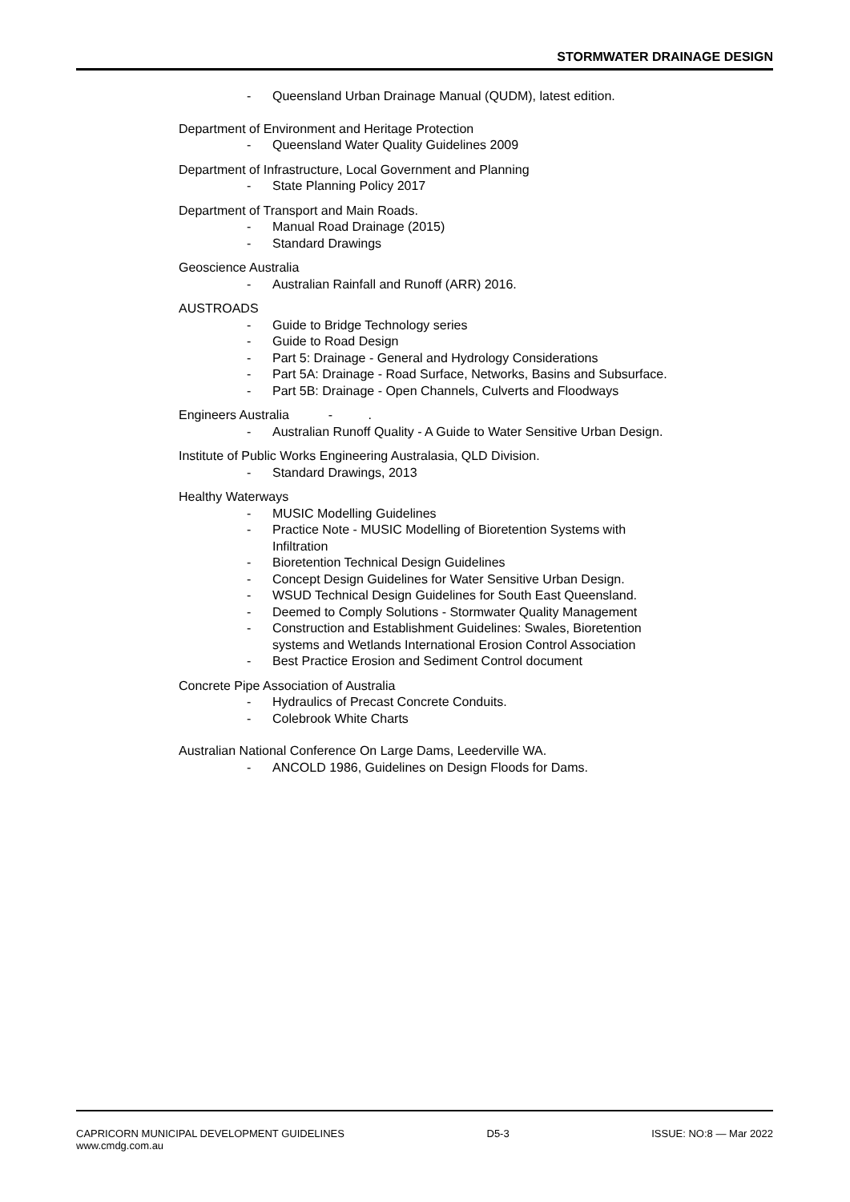STORMWATER DRAINAGE DESIGN
- Queensland Urban Drainage Manual (QUDM), latest edition.
Department of Environment and Heritage Protection
- Queensland Water Quality Guidelines 2009
Department of Infrastructure, Local Government and Planning
- State Planning Policy 2017
Department of Transport and Main Roads.
- Manual Road Drainage (2015)
- Standard Drawings
Geoscience Australia
- Australian Rainfall and Runoff (ARR) 2016.
AUSTROADS
- Guide to Bridge Technology series
- Guide to Road Design
- Part 5: Drainage - General and Hydrology Considerations
- Part 5A: Drainage - Road Surface, Networks, Basins and Subsurface.
- Part 5B: Drainage - Open Channels, Culverts and Floodways
Engineers Australia - .
- Australian Runoff Quality - A Guide to Water Sensitive Urban Design.
Institute of Public Works Engineering Australasia, QLD Division.
- Standard Drawings, 2013
Healthy Waterways
- MUSIC Modelling Guidelines
- Practice Note - MUSIC Modelling of Bioretention Systems with Infiltration
- Bioretention Technical Design Guidelines
- Concept Design Guidelines for Water Sensitive Urban Design.
- WSUD Technical Design Guidelines for South East Queensland.
- Deemed to Comply Solutions - Stormwater Quality Management
- Construction and Establishment Guidelines: Swales, Bioretention systems and Wetlands International Erosion Control Association
- Best Practice Erosion and Sediment Control document
Concrete Pipe Association of Australia
- Hydraulics of Precast Concrete Conduits.
- Colebrook White Charts
Australian National Conference On Large Dams, Leederville WA.
- ANCOLD 1986, Guidelines on Design Floods for Dams.
CAPRICORN MUNICIPAL DEVELOPMENT GUIDELINES D5-3 ISSUE: NO:8 — Mar 2022
www.cmdg.com.au